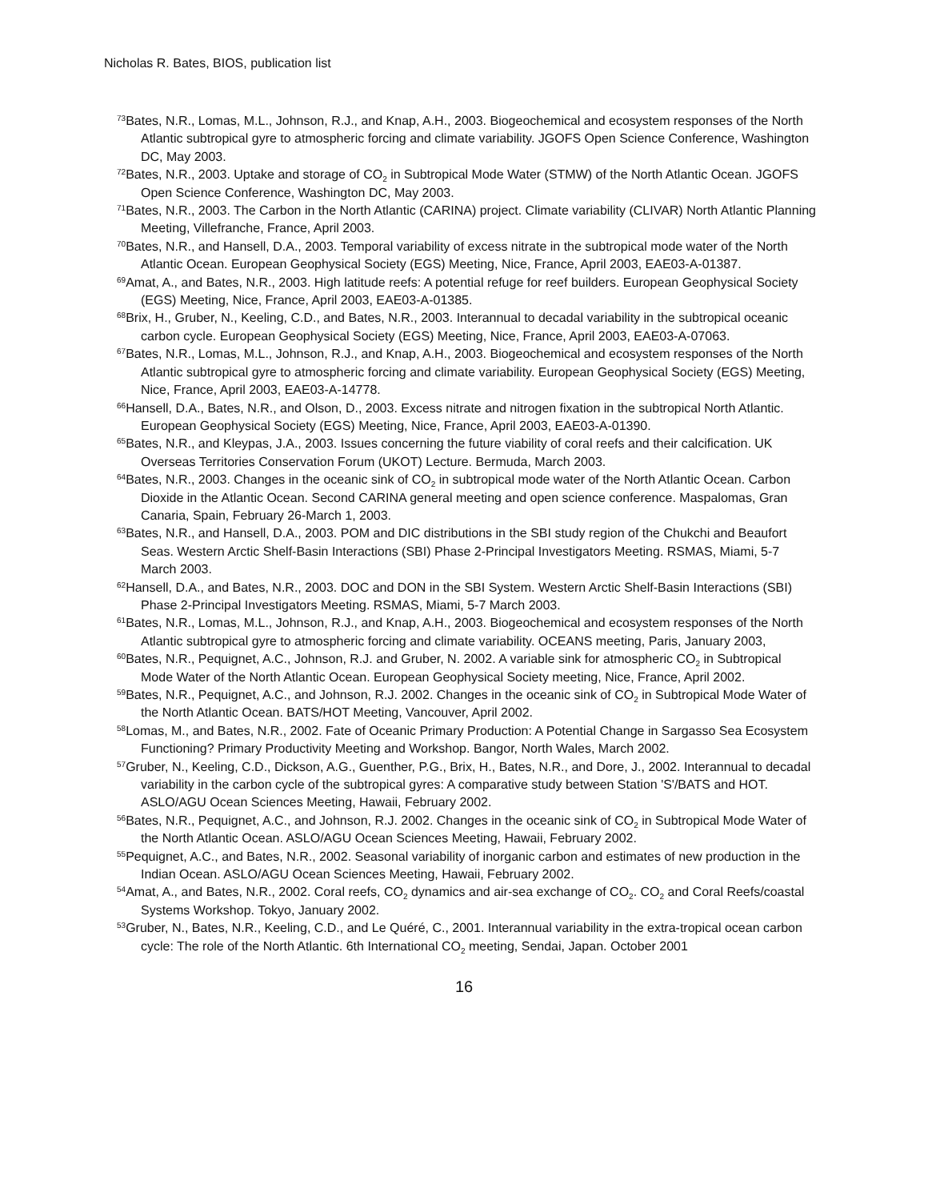Nicholas R. Bates, BIOS, publication list
<sup>73</sup> Bates, N.R., Lomas, M.L., Johnson, R.J., and Knap, A.H., 2003. Biogeochemical and ecosystem responses of the North Atlantic subtropical gyre to atmospheric forcing and climate variability. JGOFS Open Science Conference, Washington DC, May 2003.
<sup>72</sup> Bates, N.R., 2003. Uptake and storage of CO<sub>2</sub> in Subtropical Mode Water (STMW) of the North Atlantic Ocean. JGOFS Open Science Conference, Washington DC, May 2003.
<sup>71</sup> Bates, N.R., 2003. The Carbon in the North Atlantic (CARINA) project. Climate variability (CLIVAR) North Atlantic Planning Meeting, Villefranche, France, April 2003.
<sup>70</sup> Bates, N.R., and Hansell, D.A., 2003. Temporal variability of excess nitrate in the subtropical mode water of the North Atlantic Ocean. European Geophysical Society (EGS) Meeting, Nice, France, April 2003, EAE03-A-01387.
<sup>69</sup> Amat, A., and Bates, N.R., 2003. High latitude reefs: A potential refuge for reef builders. European Geophysical Society (EGS) Meeting, Nice, France, April 2003, EAE03-A-01385.
<sup>68</sup> Brix, H., Gruber, N., Keeling, C.D., and Bates, N.R., 2003. Interannual to decadal variability in the subtropical oceanic carbon cycle. European Geophysical Society (EGS) Meeting, Nice, France, April 2003, EAE03-A-07063.
<sup>67</sup> Bates, N.R., Lomas, M.L., Johnson, R.J., and Knap, A.H., 2003. Biogeochemical and ecosystem responses of the North Atlantic subtropical gyre to atmospheric forcing and climate variability. European Geophysical Society (EGS) Meeting, Nice, France, April 2003, EAE03-A-14778.
<sup>66</sup> Hansell, D.A., Bates, N.R., and Olson, D., 2003. Excess nitrate and nitrogen fixation in the subtropical North Atlantic. European Geophysical Society (EGS) Meeting, Nice, France, April 2003, EAE03-A-01390.
<sup>65</sup> Bates, N.R., and Kleypas, J.A., 2003. Issues concerning the future viability of coral reefs and their calcification. UK Overseas Territories Conservation Forum (UKOT) Lecture. Bermuda, March 2003.
<sup>64</sup> Bates, N.R., 2003. Changes in the oceanic sink of CO<sub>2</sub> in subtropical mode water of the North Atlantic Ocean. Carbon Dioxide in the Atlantic Ocean. Second CARINA general meeting and open science conference. Maspalomas, Gran Canaria, Spain, February 26-March 1, 2003.
<sup>63</sup> Bates, N.R., and Hansell, D.A., 2003. POM and DIC distributions in the SBI study region of the Chukchi and Beaufort Seas. Western Arctic Shelf-Basin Interactions (SBI) Phase 2-Principal Investigators Meeting. RSMAS, Miami, 5-7 March 2003.
<sup>62</sup> Hansell, D.A., and Bates, N.R., 2003. DOC and DON in the SBI System. Western Arctic Shelf-Basin Interactions (SBI) Phase 2-Principal Investigators Meeting. RSMAS, Miami, 5-7 March 2003.
<sup>61</sup> Bates, N.R., Lomas, M.L., Johnson, R.J., and Knap, A.H., 2003. Biogeochemical and ecosystem responses of the North Atlantic subtropical gyre to atmospheric forcing and climate variability. OCEANS meeting, Paris, January 2003,
<sup>60</sup> Bates, N.R., Pequignet, A.C., Johnson, R.J. and Gruber, N. 2002. A variable sink for atmospheric CO<sub>2</sub> in Subtropical Mode Water of the North Atlantic Ocean. European Geophysical Society meeting, Nice, France, April 2002.
<sup>59</sup> Bates, N.R., Pequignet, A.C., and Johnson, R.J. 2002. Changes in the oceanic sink of CO<sub>2</sub> in Subtropical Mode Water of the North Atlantic Ocean. BATS/HOT Meeting, Vancouver, April 2002.
<sup>58</sup> Lomas, M., and Bates, N.R., 2002. Fate of Oceanic Primary Production: A Potential Change in Sargasso Sea Ecosystem Functioning? Primary Productivity Meeting and Workshop. Bangor, North Wales, March 2002.
<sup>57</sup> Gruber, N., Keeling, C.D., Dickson, A.G., Guenther, P.G., Brix, H., Bates, N.R., and Dore, J., 2002. Interannual to decadal variability in the carbon cycle of the subtropical gyres: A comparative study between Station 'S'/BATS and HOT. ASLO/AGU Ocean Sciences Meeting, Hawaii, February 2002.
<sup>56</sup> Bates, N.R., Pequignet, A.C., and Johnson, R.J. 2002. Changes in the oceanic sink of CO<sub>2</sub> in Subtropical Mode Water of the North Atlantic Ocean. ASLO/AGU Ocean Sciences Meeting, Hawaii, February 2002.
<sup>55</sup> Pequignet, A.C., and Bates, N.R., 2002. Seasonal variability of inorganic carbon and estimates of new production in the Indian Ocean. ASLO/AGU Ocean Sciences Meeting, Hawaii, February 2002.
<sup>54</sup> Amat, A., and Bates, N.R., 2002. Coral reefs, CO<sub>2</sub> dynamics and air-sea exchange of CO<sub>2</sub>. CO<sub>2</sub> and Coral Reefs/coastal Systems Workshop. Tokyo, January 2002.
<sup>53</sup> Gruber, N., Bates, N.R., Keeling, C.D., and Le Quéré, C., 2001. Interannual variability in the extra-tropical ocean carbon cycle: The role of the North Atlantic. 6th International CO<sub>2</sub> meeting, Sendai, Japan. October 2001
16